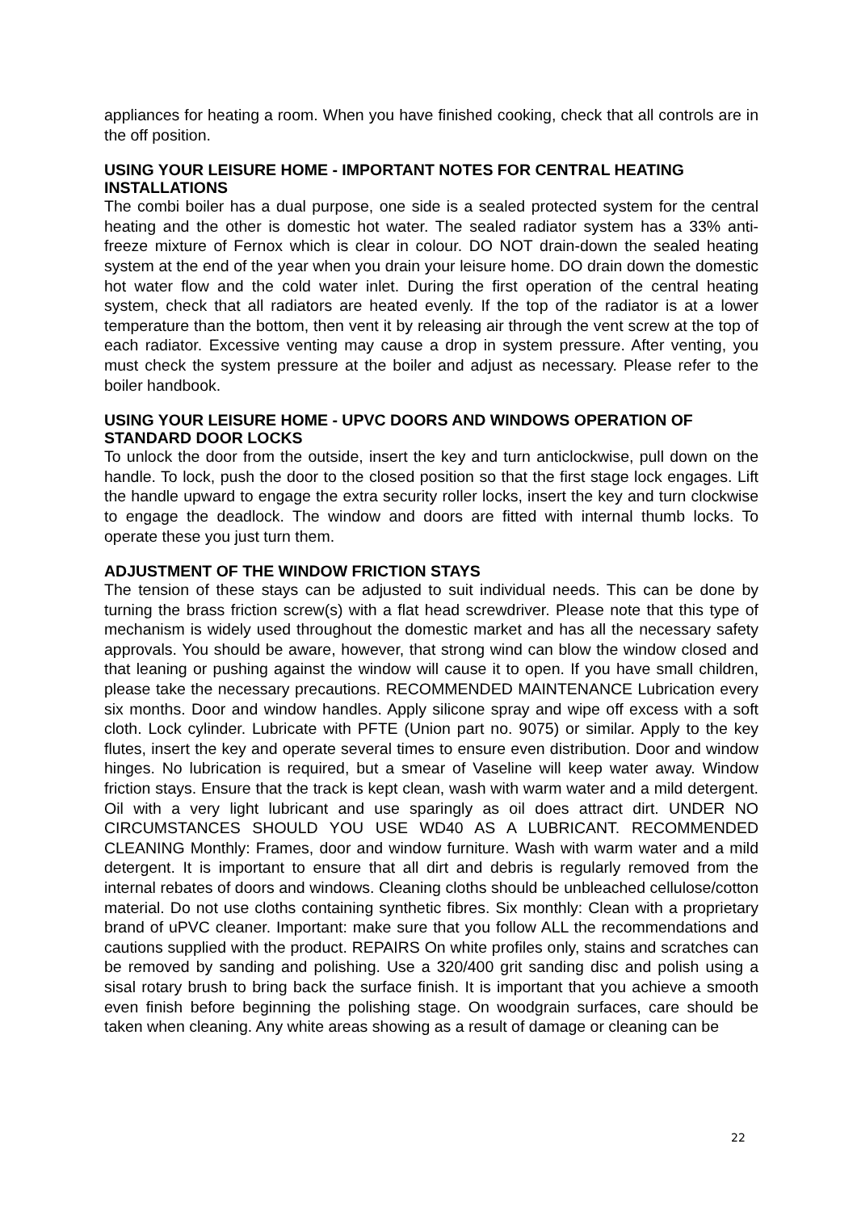appliances for heating a room. When you have finished cooking, check that all controls are in the off position.
USING YOUR LEISURE HOME - IMPORTANT NOTES FOR CENTRAL HEATING INSTALLATIONS
The combi boiler has a dual purpose, one side is a sealed protected system for the central heating and the other is domestic hot water. The sealed radiator system has a 33% anti-freeze mixture of Fernox which is clear in colour. DO NOT drain-down the sealed heating system at the end of the year when you drain your leisure home. DO drain down the domestic hot water flow and the cold water inlet. During the first operation of the central heating system, check that all radiators are heated evenly. If the top of the radiator is at a lower temperature than the bottom, then vent it by releasing air through the vent screw at the top of each radiator. Excessive venting may cause a drop in system pressure. After venting, you must check the system pressure at the boiler and adjust as necessary. Please refer to the boiler handbook.
USING YOUR LEISURE HOME - UPVC DOORS AND WINDOWS OPERATION OF STANDARD DOOR LOCKS
To unlock the door from the outside, insert the key and turn anticlockwise, pull down on the handle. To lock, push the door to the closed position so that the first stage lock engages. Lift the handle upward to engage the extra security roller locks, insert the key and turn clockwise to engage the deadlock. The window and doors are fitted with internal thumb locks. To operate these you just turn them.
ADJUSTMENT OF THE WINDOW FRICTION STAYS
The tension of these stays can be adjusted to suit individual needs. This can be done by turning the brass friction screw(s) with a flat head screwdriver. Please note that this type of mechanism is widely used throughout the domestic market and has all the necessary safety approvals. You should be aware, however, that strong wind can blow the window closed and that leaning or pushing against the window will cause it to open. If you have small children, please take the necessary precautions. RECOMMENDED MAINTENANCE Lubrication every six months. Door and window handles. Apply silicone spray and wipe off excess with a soft cloth. Lock cylinder. Lubricate with PFTE (Union part no. 9075) or similar. Apply to the key flutes, insert the key and operate several times to ensure even distribution. Door and window hinges. No lubrication is required, but a smear of Vaseline will keep water away. Window friction stays. Ensure that the track is kept clean, wash with warm water and a mild detergent. Oil with a very light lubricant and use sparingly as oil does attract dirt. UNDER NO CIRCUMSTANCES SHOULD YOU USE WD40 AS A LUBRICANT. RECOMMENDED CLEANING Monthly: Frames, door and window furniture. Wash with warm water and a mild detergent. It is important to ensure that all dirt and debris is regularly removed from the internal rebates of doors and windows. Cleaning cloths should be unbleached cellulose/cotton material. Do not use cloths containing synthetic fibres. Six monthly: Clean with a proprietary brand of uPVC cleaner. Important: make sure that you follow ALL the recommendations and cautions supplied with the product. REPAIRS On white profiles only, stains and scratches can be removed by sanding and polishing. Use a 320/400 grit sanding disc and polish using a sisal rotary brush to bring back the surface finish. It is important that you achieve a smooth even finish before beginning the polishing stage. On woodgrain surfaces, care should be taken when cleaning. Any white areas showing as a result of damage or cleaning can be
22